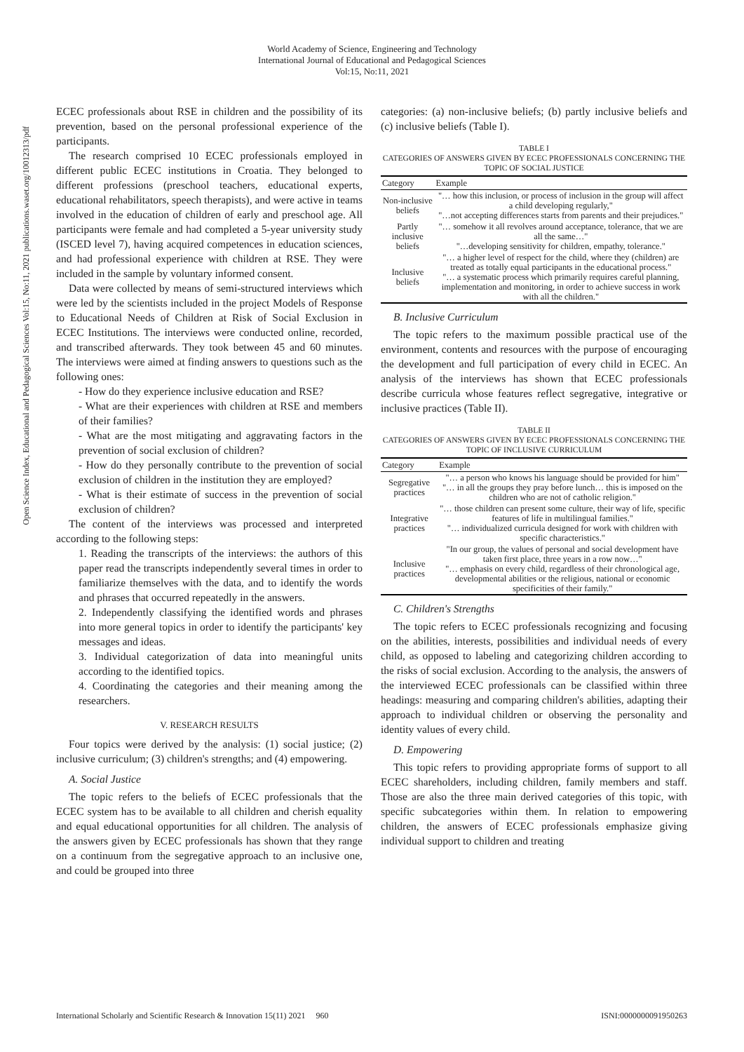World Academy of Science, Engineering and Technology
International Journal of Educational and Pedagogical Sciences
Vol:15, No:11, 2021
Open Science Index, Educational and Pedagogical Sciences Vol:15, No:11, 2021 publications.waset.org/10012313/pdf
ECEC professionals about RSE in children and the possibility of its prevention, based on the personal professional experience of the participants.
The research comprised 10 ECEC professionals employed in different public ECEC institutions in Croatia. They belonged to different professions (preschool teachers, educational experts, educational rehabilitators, speech therapists), and were active in teams involved in the education of children of early and preschool age. All participants were female and had completed a 5-year university study (ISCED level 7), having acquired competences in education sciences, and had professional experience with children at RSE. They were included in the sample by voluntary informed consent.
Data were collected by means of semi-structured interviews which were led by the scientists included in the project Models of Response to Educational Needs of Children at Risk of Social Exclusion in ECEC Institutions. The interviews were conducted online, recorded, and transcribed afterwards. They took between 45 and 60 minutes. The interviews were aimed at finding answers to questions such as the following ones:
- How do they experience inclusive education and RSE?
- What are their experiences with children at RSE and members of their families?
- What are the most mitigating and aggravating factors in the prevention of social exclusion of children?
- How do they personally contribute to the prevention of social exclusion of children in the institution they are employed?
- What is their estimate of success in the prevention of social exclusion of children?
The content of the interviews was processed and interpreted according to the following steps:
1. Reading the transcripts of the interviews: the authors of this paper read the transcripts independently several times in order to familiarize themselves with the data, and to identify the words and phrases that occurred repeatedly in the answers.
2. Independently classifying the identified words and phrases into more general topics in order to identify the participants' key messages and ideas.
3. Individual categorization of data into meaningful units according to the identified topics.
4. Coordinating the categories and their meaning among the researchers.
V. RESEARCH RESULTS
Four topics were derived by the analysis: (1) social justice; (2) inclusive curriculum; (3) children's strengths; and (4) empowering.
A. Social Justice
The topic refers to the beliefs of ECEC professionals that the ECEC system has to be available to all children and cherish equality and equal educational opportunities for all children. The analysis of the answers given by ECEC professionals has shown that they range on a continuum from the segregative approach to an inclusive one, and could be grouped into three
categories: (a) non-inclusive beliefs; (b) partly inclusive beliefs and (c) inclusive beliefs (Table I).
TABLE I
CATEGORIES OF ANSWERS GIVEN BY ECEC PROFESSIONALS CONCERNING THE TOPIC OF SOCIAL JUSTICE
| Category | Example |
| --- | --- |
| Non-inclusive beliefs | "… how this inclusion, or process of inclusion in the group will affect a child developing regularly," "…not accepting differences starts from parents and their prejudices." |
| Partly inclusive beliefs | "… somehow it all revolves around acceptance, tolerance, that we are all the same…" "…developing sensitivity for children, empathy, tolerance." |
| Inclusive beliefs | "… a higher level of respect for the child, where they (children) are treated as totally equal participants in the educational process." "… a systematic process which primarily requires careful planning, implementation and monitoring, in order to achieve success in work with all the children." |
B. Inclusive Curriculum
The topic refers to the maximum possible practical use of the environment, contents and resources with the purpose of encouraging the development and full participation of every child in ECEC. An analysis of the interviews has shown that ECEC professionals describe curricula whose features reflect segregative, integrative or inclusive practices (Table II).
TABLE II
CATEGORIES OF ANSWERS GIVEN BY ECEC PROFESSIONALS CONCERNING THE TOPIC OF INCLUSIVE CURRICULUM
| Category | Example |
| --- | --- |
| Segregative practices | "… a person who knows his language should be provided for him" "… in all the groups they pray before lunch… this is imposed on the children who are not of catholic religion." |
| Integrative practices | "… those children can present some culture, their way of life, specific features of life in multilingual families." "… individualized curricula designed for work with children with specific characteristics." |
| Inclusive practices | "In our group, the values of personal and social development have taken first place, three years in a row now…" "… emphasis on every child, regardless of their chronological age, developmental abilities or the religious, national or economic specificities of their family." |
C. Children's Strengths
The topic refers to ECEC professionals recognizing and focusing on the abilities, interests, possibilities and individual needs of every child, as opposed to labeling and categorizing children according to the risks of social exclusion. According to the analysis, the answers of the interviewed ECEC professionals can be classified within three headings: measuring and comparing children's abilities, adapting their approach to individual children or observing the personality and identity values of every child.
D. Empowering
This topic refers to providing appropriate forms of support to all ECEC shareholders, including children, family members and staff. Those are also the three main derived categories of this topic, with specific subcategories within them. In relation to empowering children, the answers of ECEC professionals emphasize giving individual support to children and treating
International Scholarly and Scientific Research & Innovation 15(11) 2021 960 ISNI:0000000091950263